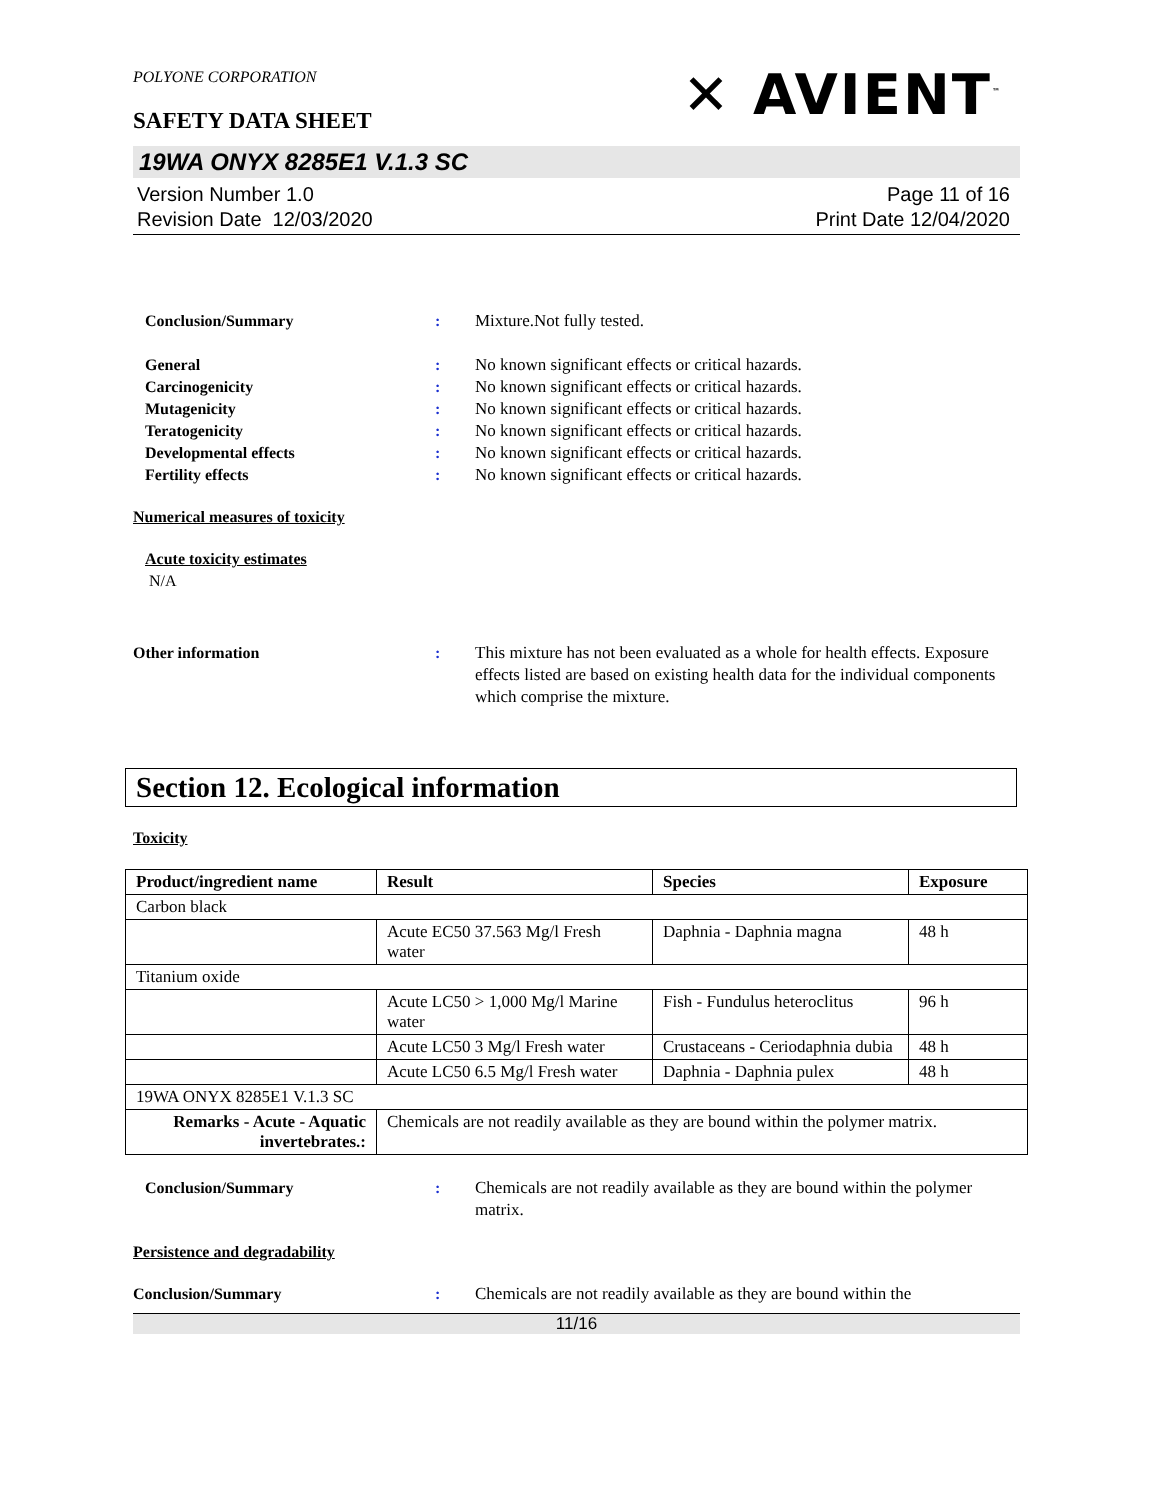POLYONE CORPORATION
✕ AVIENT<sup>™</sup>
SAFETY DATA SHEET
19WA ONYX 8285E1 V.1.3 SC
Version Number 1.0
Revision Date 12/03/2020
Page 11 of 16
Print Date 12/04/2020
Conclusion/Summary : Mixture.Not fully tested.
General : No known significant effects or critical hazards.
Carcinogenicity : No known significant effects or critical hazards.
Mutagenicity : No known significant effects or critical hazards.
Teratogenicity : No known significant effects or critical hazards.
Developmental effects : No known significant effects or critical hazards.
Fertility effects : No known significant effects or critical hazards.
Numerical measures of toxicity
Acute toxicity estimates
N/A
Other information : This mixture has not been evaluated as a whole for health effects. Exposure effects listed are based on existing health data for the individual components which comprise the mixture.
Section 12. Ecological information
Toxicity
| Product/ingredient name | Result | Species | Exposure |
| --- | --- | --- | --- |
| Carbon black | | | |
| | Acute EC50 37.563 Mg/l Fresh water | Daphnia - Daphnia magna | 48 h |
| Titanium oxide | | | |
| | Acute LC50 > 1,000 Mg/l Marine water | Fish - Fundulus heteroclitus | 96 h |
| | Acute LC50 3 Mg/l Fresh water | Crustaceans - Ceriodaphnia dubia | 48 h |
| | Acute LC50 6.5 Mg/l Fresh water | Daphnia - Daphnia pulex | 48 h |
| 19WA ONYX 8285E1 V.1.3 SC | | | |
| Remarks - Acute - Aquatic invertebrates.: | Chemicals are not readily available as they are bound within the polymer matrix. | | |
Conclusion/Summary : Chemicals are not readily available as they are bound within the polymer matrix.
Persistence and degradability
Conclusion/Summary : Chemicals are not readily available as they are bound within the
11/16